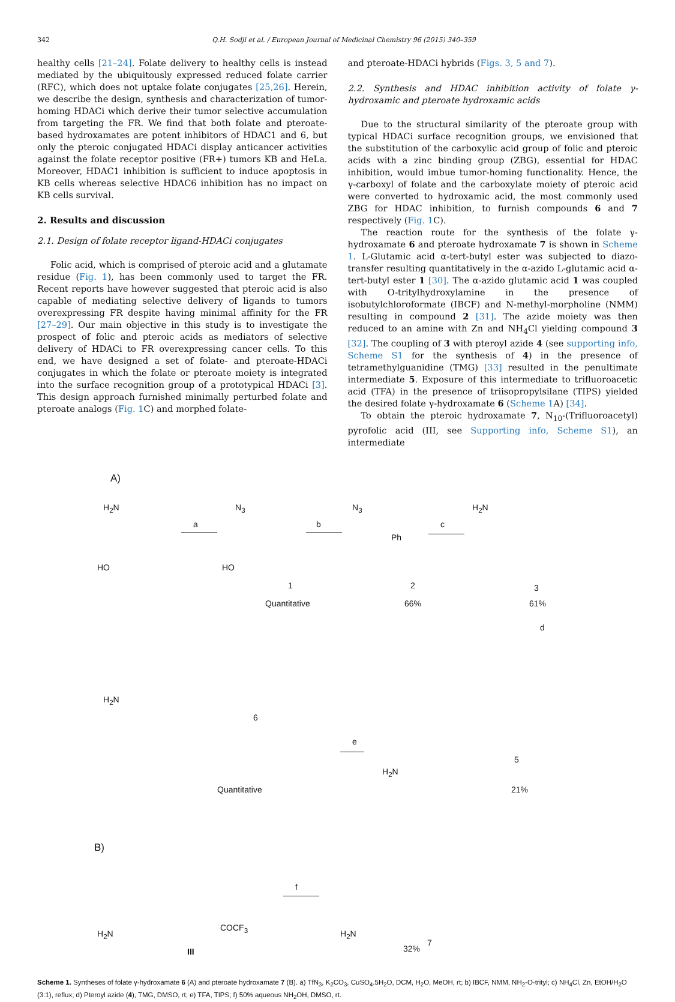342 Q.H. Sodji et al. / European Journal of Medicinal Chemistry 96 (2015) 340–359
healthy cells [21–24]. Folate delivery to healthy cells is instead mediated by the ubiquitously expressed reduced folate carrier (RFC), which does not uptake folate conjugates [25,26]. Herein, we describe the design, synthesis and characterization of tumor-homing HDACi which derive their tumor selective accumulation from targeting the FR. We find that both folate and pteroate-based hydroxamates are potent inhibitors of HDAC1 and 6, but only the pteroic conjugated HDACi display anticancer activities against the folate receptor positive (FR+) tumors KB and HeLa. Moreover, HDAC1 inhibition is sufficient to induce apoptosis in KB cells whereas selective HDAC6 inhibition has no impact on KB cells survival.
2. Results and discussion
2.1. Design of folate receptor ligand-HDACi conjugates
Folic acid, which is comprised of pteroic acid and a glutamate residue (Fig. 1), has been commonly used to target the FR. Recent reports have however suggested that pteroic acid is also capable of mediating selective delivery of ligands to tumors overexpressing FR despite having minimal affinity for the FR [27–29]. Our main objective in this study is to investigate the prospect of folic and pteroic acids as mediators of selective delivery of HDACi to FR overexpressing cancer cells. To this end, we have designed a set of folate- and pteroate-HDACi conjugates in which the folate or pteroate moiety is integrated into the surface recognition group of a prototypical HDACi [3]. This design approach furnished minimally perturbed folate and pteroate analogs (Fig. 1 C) and morphed folate-
and pteroate-HDACi hybrids (Figs. 3, 5 and 7).
2.2. Synthesis and HDAC inhibition activity of folate γ-hydroxamic and pteroate hydroxamic acids
Due to the structural similarity of the pteroate group with typical HDACi surface recognition groups, we envisioned that the substitution of the carboxylic acid group of folic and pteroic acids with a zinc binding group (ZBG), essential for HDAC inhibition, would imbue tumor-homing functionality. Hence, the γ-carboxyl of folate and the carboxylate moiety of pteroic acid were converted to hydroxamic acid, the most commonly used ZBG for HDAC inhibition, to furnish compounds 6 and 7 respectively (Fig. 1 C).
The reaction route for the synthesis of the folate γ-hydroxamate 6 and pteroate hydroxamate 7 is shown in Scheme 1. L-Glutamic acid α-tert-butyl ester was subjected to diazo-transfer resulting quantitatively in the α-azido L-glutamic acid α-tert-butyl ester 1 [30]. The α-azido glutamic acid 1 was coupled with O-tritylhydroxylamine in the presence of isobutylchloroformate (IBCF) and N-methyl-morpholine (NMM) resulting in compound 2 [31]. The azide moiety was then reduced to an amine with Zn and NH<sub>4</sub>Cl yielding compound 3 [32]. The coupling of 3 with pteroyl azide 4 (see supporting info, Scheme S1 for the synthesis of 4) in the presence of tetramethylguanidine (TMG) [33] resulted in the penultimate intermediate 5. Exposure of this intermediate to trifluoroacetic acid (TFA) in the presence of triisopropylsilane (TIPS) yielded the desired folate γ-hydroxamate 6 (Scheme 1 A) [34].
To obtain the pteroic hydroxamate 7, N<sub>10</sub>-(Trifluoroacetyl) pyrofolic acid (III, see Supporting info, Scheme S1), an intermediate
A)
H<sub>2</sub>N
HO
a
N<sub>3</sub>
HO
1
Quantitative
b
N<sub>3</sub>
Ph
2
66%
c
H<sub>2</sub>N
3
61%
d
H<sub>2</sub>N
6
Quantitative
e
H<sub>2</sub>N
5
21%
B)
H<sub>2</sub>N
COCF<sub>3</sub>
III
f
H<sub>2</sub>N
32%
7
Scheme 1. Syntheses of folate γ-hydroxamate 6 (A) and pteroate hydroxamate 7 (B). a) TfN<sub>3</sub>, K<sub>2</sub>CO<sub>3</sub>, CuSO<sub>4</sub>.5H<sub>2</sub>O, DCM, H<sub>2</sub>O, MeOH, rt; b) IBCF, NMM, NH<sub>2</sub>-O-trityl; c) NH<sub>4</sub>Cl, Zn, EtOH/H<sub>2</sub>O (3:1), reflux; d) Pteroyl azide (4), TMG, DMSO, rt; e) TFA, TIPS; f) 50% aqueous NH<sub>2</sub>OH, DMSO, rt.